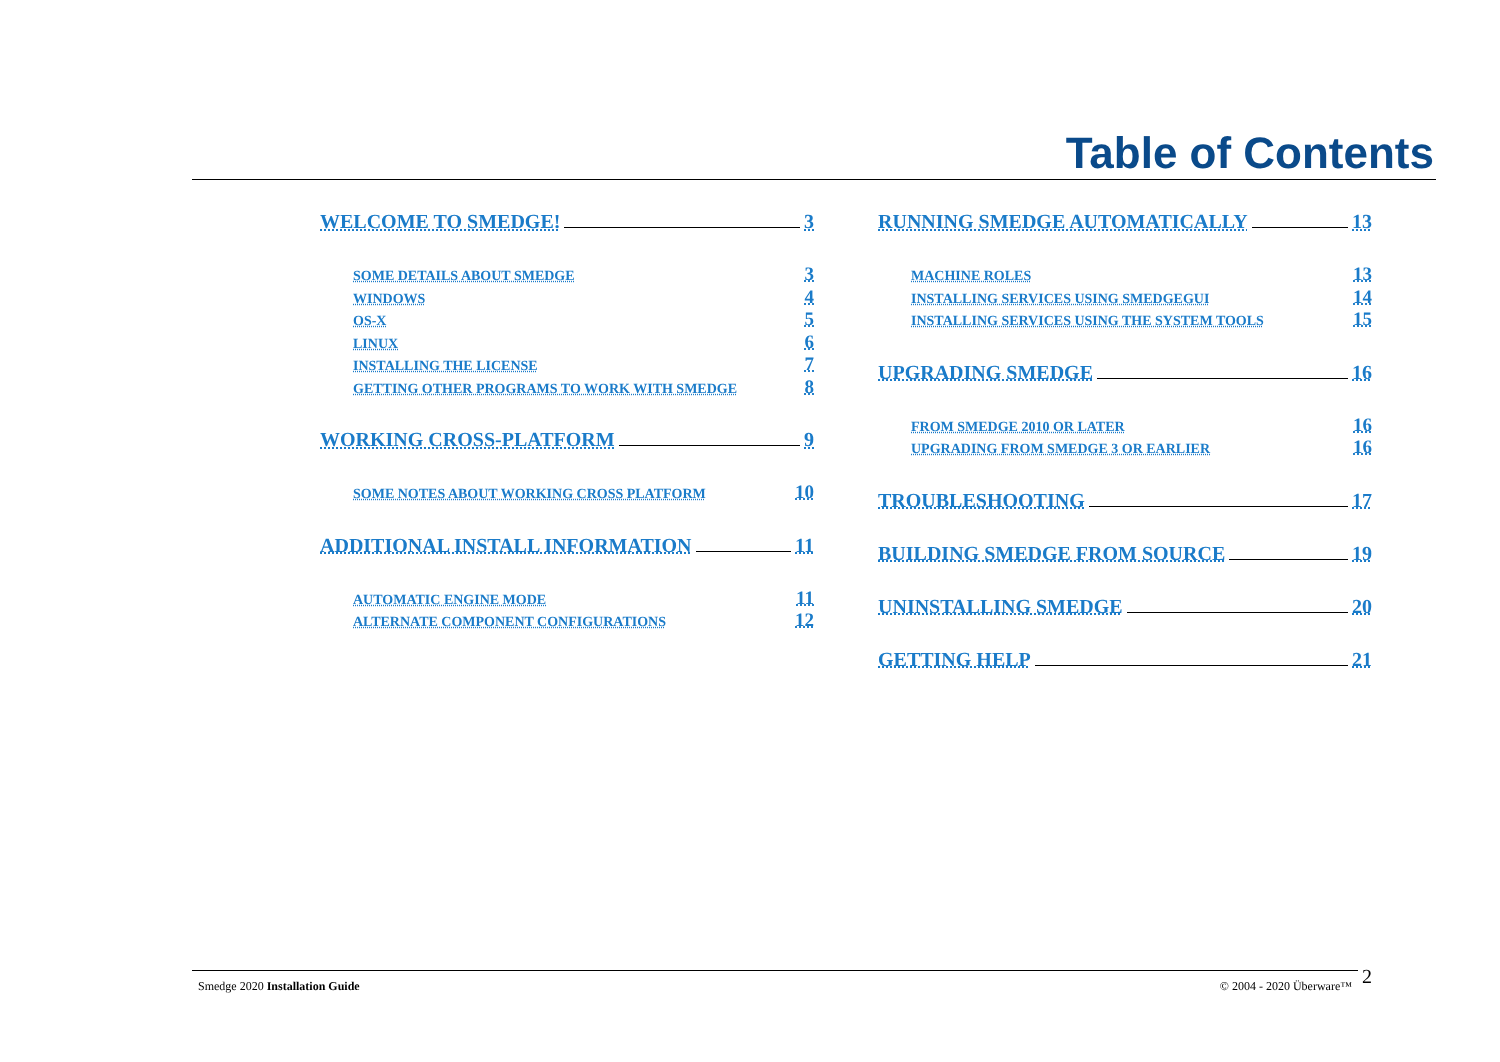Table of Contents
WELCOME TO SMEDGE! 3
SOME DETAILS ABOUT SMEDGE 3
WINDOWS 4
OS-X 5
LINUX 6
INSTALLING THE LICENSE 7
GETTING OTHER PROGRAMS TO WORK WITH SMEDGE 8
WORKING CROSS-PLATFORM 9
SOME NOTES ABOUT WORKING CROSS PLATFORM 10
ADDITIONAL INSTALL INFORMATION 11
AUTOMATIC ENGINE MODE 11
ALTERNATE COMPONENT CONFIGURATIONS 12
RUNNING SMEDGE AUTOMATICALLY 13
MACHINE ROLES 13
INSTALLING SERVICES USING SMEDGEGUI 14
INSTALLING SERVICES USING THE SYSTEM TOOLS 15
UPGRADING SMEDGE 16
FROM SMEDGE 2010 OR LATER 16
UPGRADING FROM SMEDGE 3 OR EARLIER 16
TROUBLESHOOTING 17
BUILDING SMEDGE FROM SOURCE 19
UNINSTALLING SMEDGE 20
GETTING HELP 21
Smedge 2020 Installation Guide © 2004 - 2020 Überware™ 2